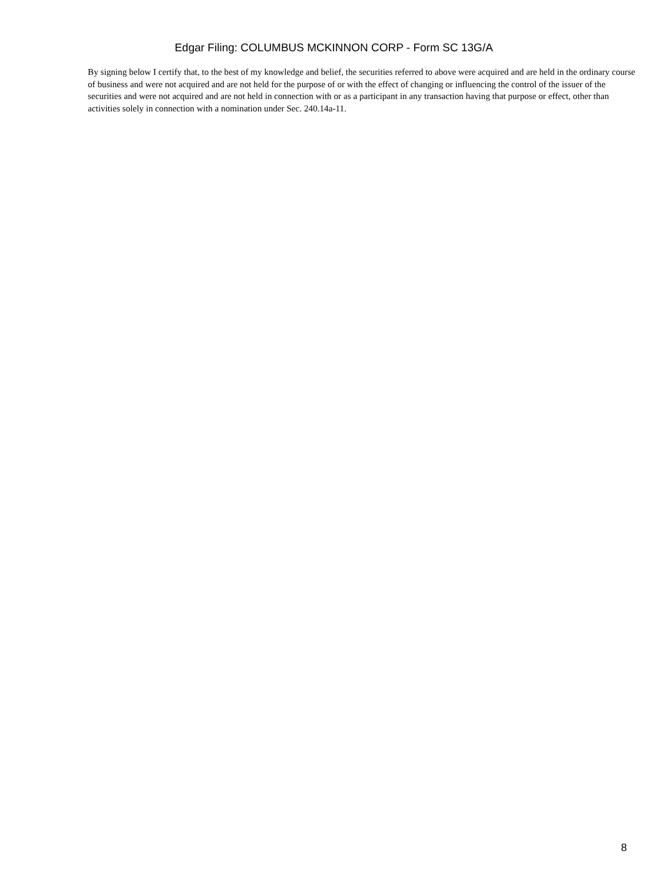Edgar Filing: COLUMBUS MCKINNON CORP - Form SC 13G/A
By signing below I certify that, to the best of my knowledge and belief, the securities referred to above were acquired and are held in the ordinary course of business and were not acquired and are not held for the purpose of or with the effect of changing or influencing the control of the issuer of the securities and were not acquired and are not held in connection with or as a participant in any transaction having that purpose or effect, other than activities solely in connection with a nomination under Sec. 240.14a-11.
8